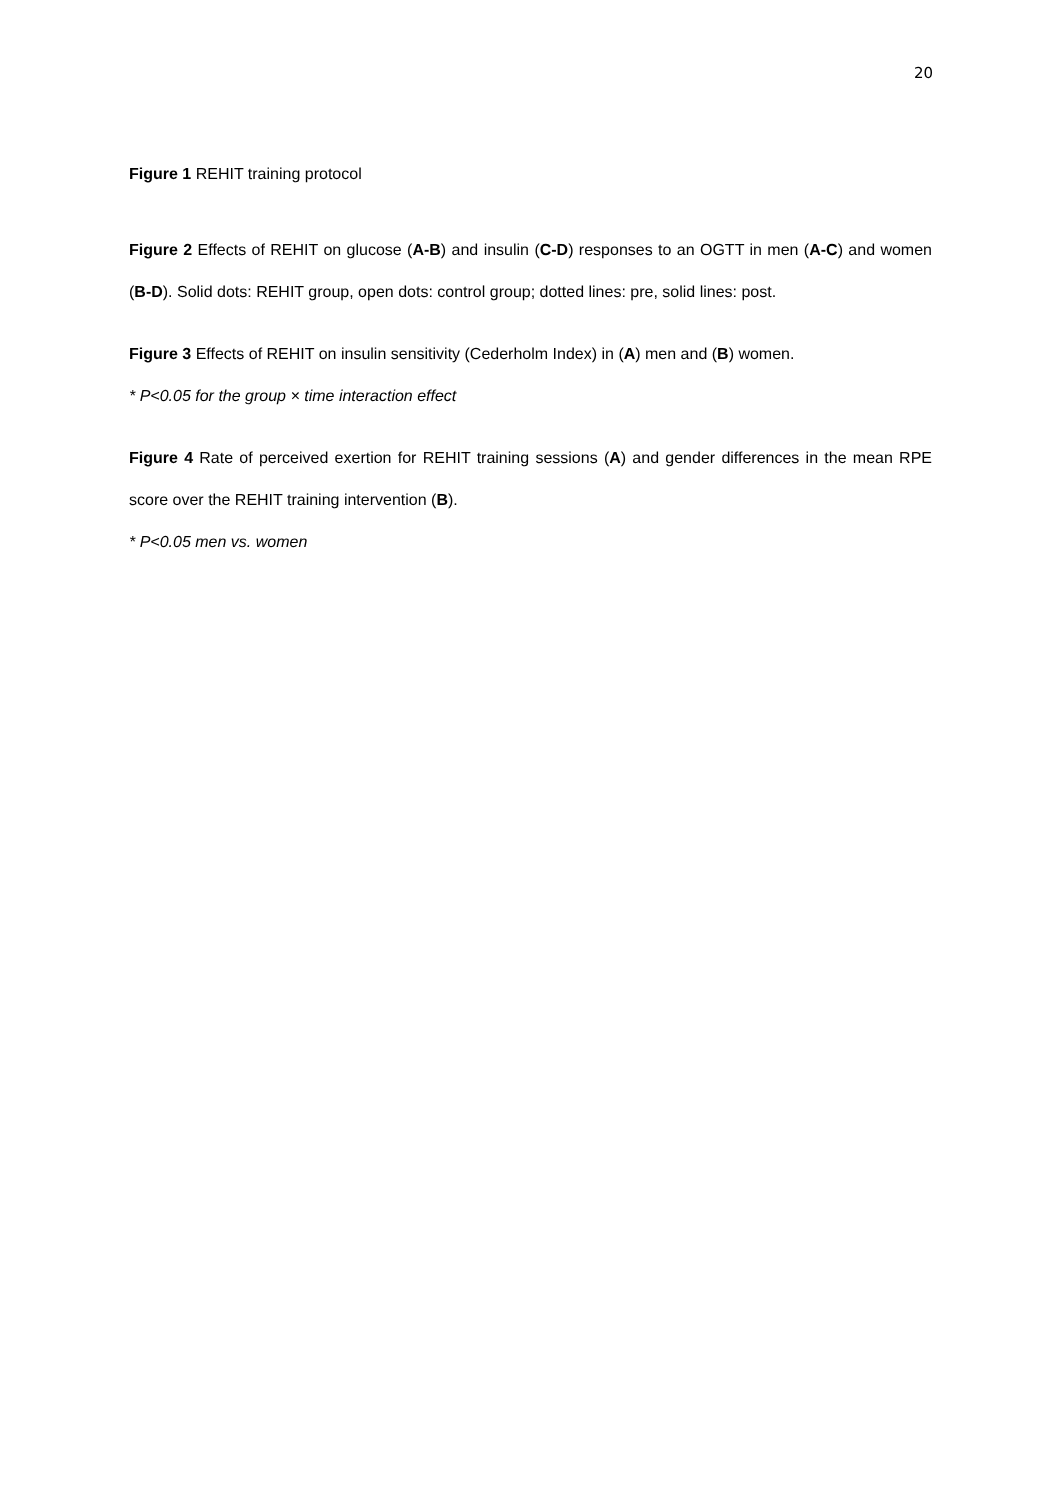20
Figure 1 REHIT training protocol
Figure 2 Effects of REHIT on glucose (A-B) and insulin (C-D) responses to an OGTT in men (A-C) and women (B-D). Solid dots: REHIT group, open dots: control group; dotted lines: pre, solid lines: post.
Figure 3 Effects of REHIT on insulin sensitivity (Cederholm Index) in (A) men and (B) women.
* P<0.05 for the group × time interaction effect
Figure 4 Rate of perceived exertion for REHIT training sessions (A) and gender differences in the mean RPE score over the REHIT training intervention (B).
* P<0.05 men vs. women